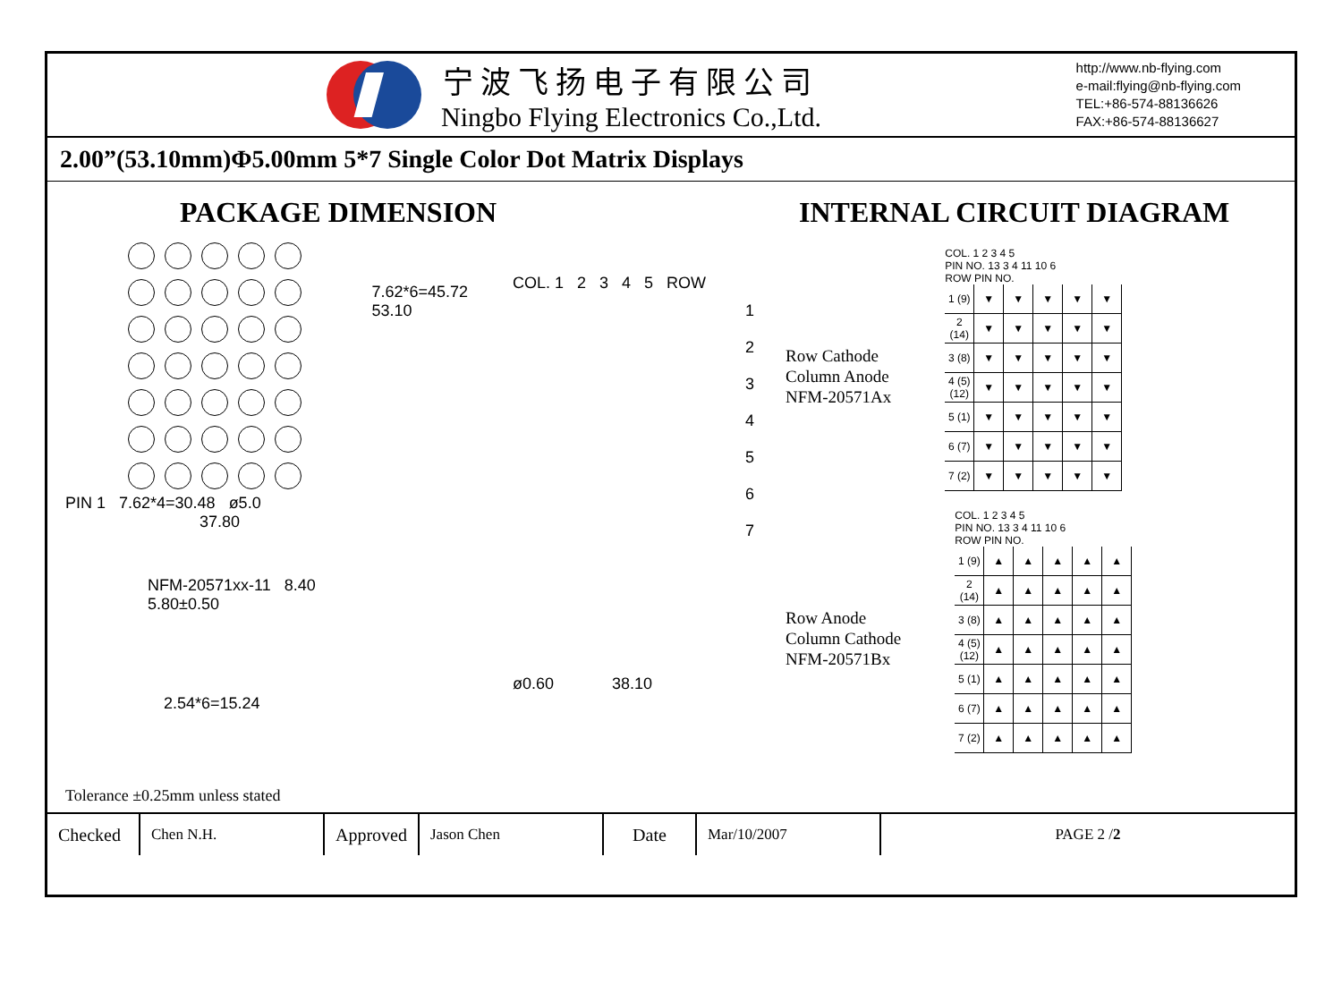宁波飞扬电子有限公司
Ningbo Flying Electronics Co.,Ltd.
http://www.nb-flying.com
e-mail:flying@nb-flying.com
TEL:+86-574-88136626
FAX:+86-574-88136627
2.00”(53.10mm)Φ5.00mm 5*7 Single Color Dot Matrix Displays
PACKAGE DIMENSION
PIN 1 7.62*4=30.48 ø5.0
37.80
NFM-20571xx-11 8.40 5.80±0.50
2.54*6=15.24
7.62*6=45.72
53.10
COL. 1 2 3 4 5 ROW
1
2
3
4
5
6
7
ø0.60 38.10
Tolerance ±0.25mm unless stated
INTERNAL CIRCUIT DIAGRAM
Row Cathode
Column Anode
NFM-20571Ax
COL. 1 2 3 4 5
PIN NO. 13 3 4 11 10 6
ROW PIN NO.
| 1 (9) | ▼ | ▼ | ▼ | ▼ | ▼ |
| 2 (14) | ▼ | ▼ | ▼ | ▼ | ▼ |
| 3 (8) | ▼ | ▼ | ▼ | ▼ | ▼ |
| 4 (5)(12) | ▼ | ▼ | ▼ | ▼ | ▼ |
| 5 (1) | ▼ | ▼ | ▼ | ▼ | ▼ |
| 6 (7) | ▼ | ▼ | ▼ | ▼ | ▼ |
| 7 (2) | ▼ | ▼ | ▼ | ▼ | ▼ |
Row Anode
Column Cathode
NFM-20571Bx
COL. 1 2 3 4 5
PIN NO. 13 3 4 11 10 6
ROW PIN NO.
| 1 (9) | ▲ | ▲ | ▲ | ▲ | ▲ |
| 2 (14) | ▲ | ▲ | ▲ | ▲ | ▲ |
| 3 (8) | ▲ | ▲ | ▲ | ▲ | ▲ |
| 4 (5)(12) | ▲ | ▲ | ▲ | ▲ | ▲ |
| 5 (1) | ▲ | ▲ | ▲ | ▲ | ▲ |
| 6 (7) | ▲ | ▲ | ▲ | ▲ | ▲ |
| 7 (2) | ▲ | ▲ | ▲ | ▲ | ▲ |
| Checked | Chen N.H. | Approved | Jason Chen | Date | Mar/10/2007 | PAGE 2 / 2 |